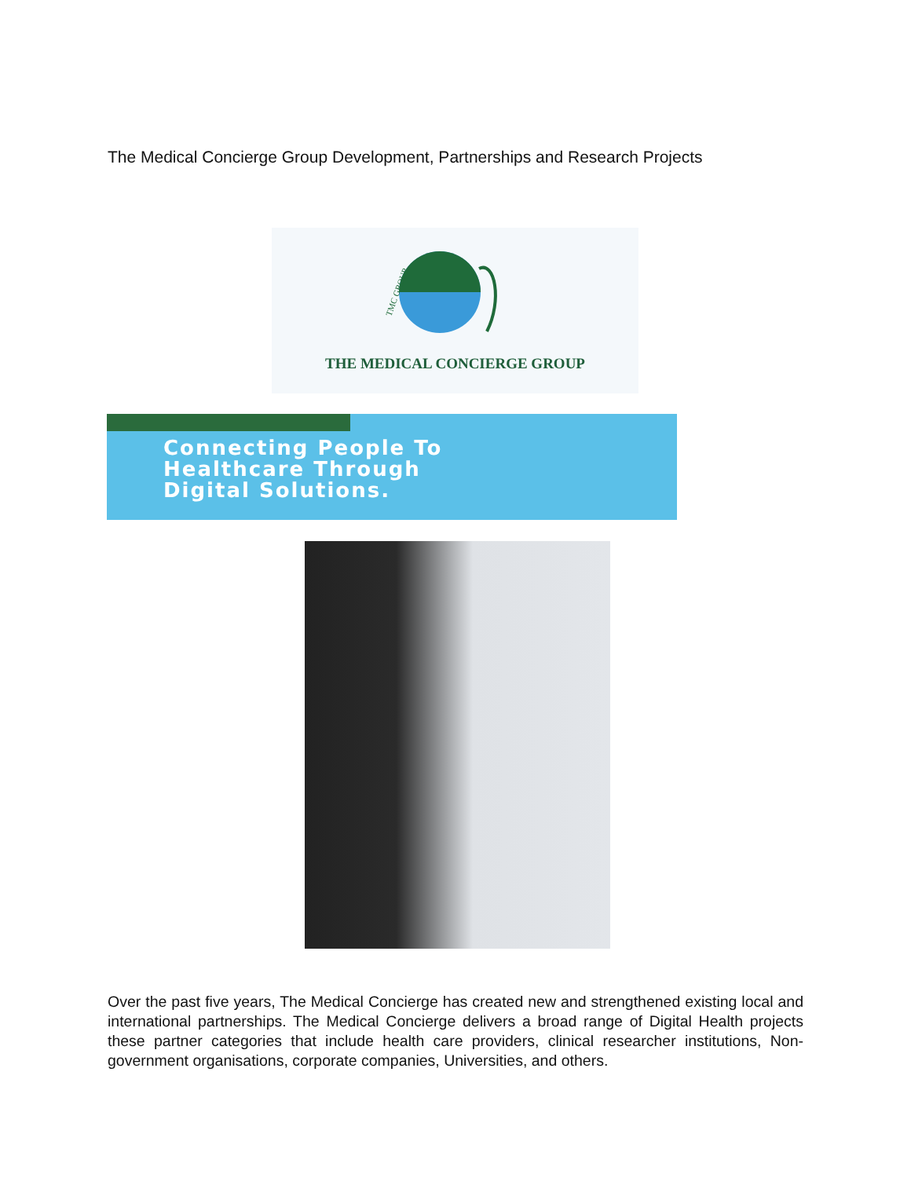The Medical Concierge Group Development, Partnerships and Research Projects
TMC GROUP
THE MEDICAL CONCIERGE GROUP
Connecting People To
Healthcare Through
Digital Solutions.
Over the past five years, The Medical Concierge has created new and strengthened existing local and international partnerships. The Medical Concierge delivers a broad range of Digital Health projects these partner categories that include health care providers, clinical researcher institutions, Non-government organisations, corporate companies, Universities, and others.